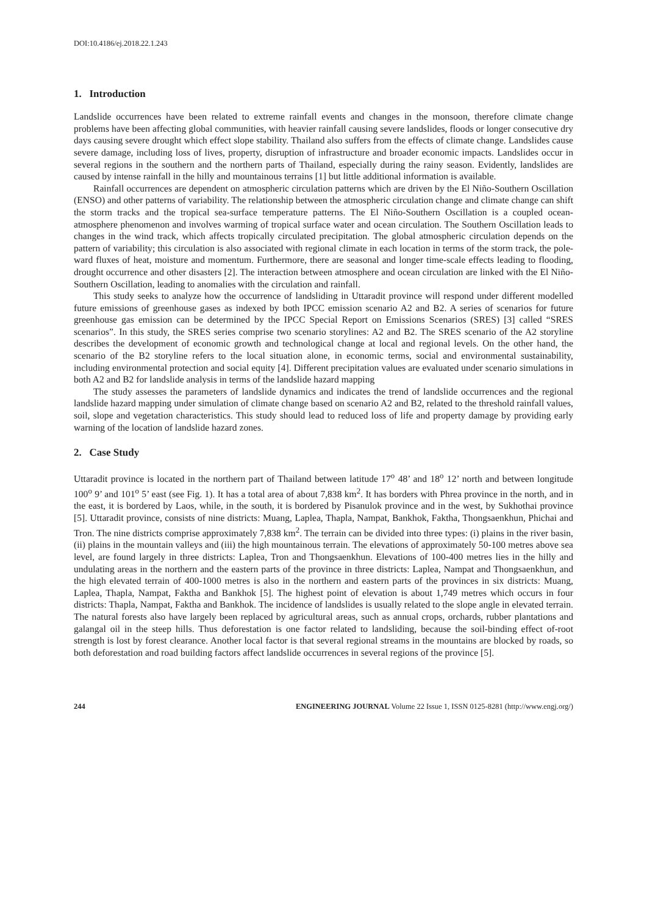DOI:10.4186/ej.2018.22.1.243
1. Introduction
Landslide occurrences have been related to extreme rainfall events and changes in the monsoon, therefore climate change problems have been affecting global communities, with heavier rainfall causing severe landslides, floods or longer consecutive dry days causing severe drought which effect slope stability. Thailand also suffers from the effects of climate change. Landslides cause severe damage, including loss of lives, property, disruption of infrastructure and broader economic impacts. Landslides occur in several regions in the southern and the northern parts of Thailand, especially during the rainy season. Evidently, landslides are caused by intense rainfall in the hilly and mountainous terrains [1] but little additional information is available.
Rainfall occurrences are dependent on atmospheric circulation patterns which are driven by the El Niño-Southern Oscillation (ENSO) and other patterns of variability. The relationship between the atmospheric circulation change and climate change can shift the storm tracks and the tropical sea-surface temperature patterns. The El Niño-Southern Oscillation is a coupled ocean-atmosphere phenomenon and involves warming of tropical surface water and ocean circulation. The Southern Oscillation leads to changes in the wind track, which affects tropically circulated precipitation. The global atmospheric circulation depends on the pattern of variability; this circulation is also associated with regional climate in each location in terms of the storm track, the pole-ward fluxes of heat, moisture and momentum. Furthermore, there are seasonal and longer time-scale effects leading to flooding, drought occurrence and other disasters [2]. The interaction between atmosphere and ocean circulation are linked with the El Niño-Southern Oscillation, leading to anomalies with the circulation and rainfall.
This study seeks to analyze how the occurrence of landsliding in Uttaradit province will respond under different modelled future emissions of greenhouse gases as indexed by both IPCC emission scenario A2 and B2. A series of scenarios for future greenhouse gas emission can be determined by the IPCC Special Report on Emissions Scenarios (SRES) [3] called “SRES scenarios”. In this study, the SRES series comprise two scenario storylines: A2 and B2. The SRES scenario of the A2 storyline describes the development of economic growth and technological change at local and regional levels. On the other hand, the scenario of the B2 storyline refers to the local situation alone, in economic terms, social and environmental sustainability, including environmental protection and social equity [4]. Different precipitation values are evaluated under scenario simulations in both A2 and B2 for landslide analysis in terms of the landslide hazard mapping
The study assesses the parameters of landslide dynamics and indicates the trend of landslide occurrences and the regional landslide hazard mapping under simulation of climate change based on scenario A2 and B2, related to the threshold rainfall values, soil, slope and vegetation characteristics. This study should lead to reduced loss of life and property damage by providing early warning of the location of landslide hazard zones.
2. Case Study
Uttaradit province is located in the northern part of Thailand between latitude 17<sup>o</sup> 48’ and 18<sup>o</sup> 12’ north and between longitude 100<sup>o</sup> 9’ and 101<sup>o</sup> 5’ east (see Fig. 1). It has a total area of about 7,838 km<sup>2</sup>. It has borders with Phrea province in the north, and in the east, it is bordered by Laos, while, in the south, it is bordered by Pisanulok province and in the west, by Sukhothai province [5]. Uttaradit province, consists of nine districts: Muang, Laplea, Thapla, Nampat, Bankhok, Faktha, Thongsaenkhun, Phichai and Tron. The nine districts comprise approximately 7,838 km<sup>2</sup>. The terrain can be divided into three types: (i) plains in the river basin, (ii) plains in the mountain valleys and (iii) the high mountainous terrain. The elevations of approximately 50-100 metres above sea level, are found largely in three districts: Laplea, Tron and Thongsaenkhun. Elevations of 100-400 metres lies in the hilly and undulating areas in the northern and the eastern parts of the province in three districts: Laplea, Nampat and Thongsaenkhun, and the high elevated terrain of 400-1000 metres is also in the northern and eastern parts of the provinces in six districts: Muang, Laplea, Thapla, Nampat, Faktha and Bankhok [5]. The highest point of elevation is about 1,749 metres which occurs in four districts: Thapla, Nampat, Faktha and Bankhok. The incidence of landslides is usually related to the slope angle in elevated terrain. The natural forests also have largely been replaced by agricultural areas, such as annual crops, orchards, rubber plantations and galangal oil in the steep hills. Thus deforestation is one factor related to landsliding, because the soil-binding effect of-root strength is lost by forest clearance. Another local factor is that several regional streams in the mountains are blocked by roads, so both deforestation and road building factors affect landslide occurrences in several regions of the province [5].
244 ENGINEERING JOURNAL Volume 22 Issue 1, ISSN 0125-8281 (http://www.engj.org/)